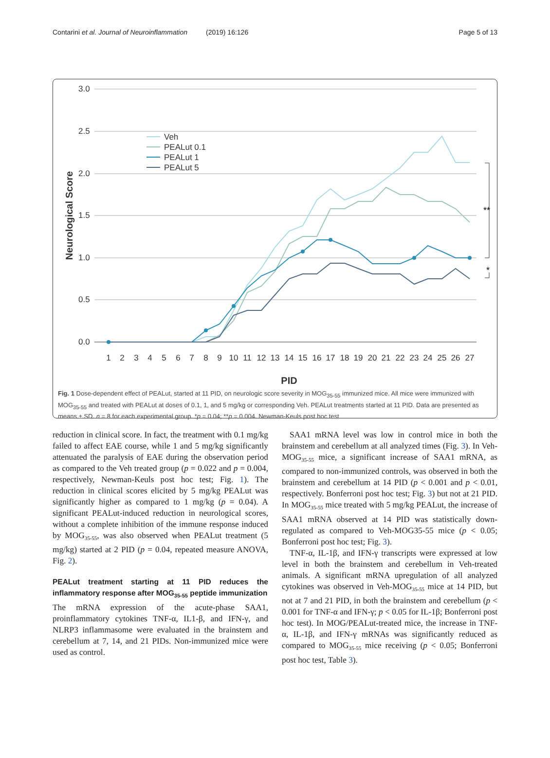Contarini et al. Journal of Neuroinflammation (2019) 16:126 Page 5 of 13
3.0
2.5
2.0
1.5
1.0
0.5
0.0
Neurological Score
1
2
3
4
5
6
7
8
9
10
11
12
13
14
15
16
17
18
19
20
21
22
23
24
25
26
27
PID
Veh
PEALut 0.1
PEALut 1
PEALut 5
**
*
Fig. 1 Dose-dependent effect of PEALut, started at 11 PID, on neurologic score severity in MOG<sub>35-55</sub> immunized mice. All mice were immunized with MOG<sub>35-55</sub> and treated with PEALut at doses of 0.1, 1, and 5 mg/kg or corresponding Veh. PEALut treatments started at 11 PID. Data are presented as means ± SD. n = 8 for each experimental group. *p = 0.04; **p = 0.004. Newman-Keuls post hoc test
reduction in clinical score. In fact, the treatment with 0.1 mg/kg failed to affect EAE course, while 1 and 5 mg/kg significantly attenuated the paralysis of EAE during the observation period as compared to the Veh treated group (p = 0.022 and p = 0.004, respectively, Newman-Keuls post hoc test; Fig. 1). The reduction in clinical scores elicited by 5 mg/kg PEALut was significantly higher as compared to 1 mg/kg (p = 0.04). A significant PEALut-induced reduction in neurological scores, without a complete inhibition of the immune response induced by MOG<sub>35-55</sub>, was also observed when PEALut treatment (5 mg/kg) started at 2 PID (p = 0.04, repeated measure ANOVA, Fig. 2).
PEALut treatment starting at 11 PID reduces the inflammatory response after MOG<sub>35-55</sub> peptide immunization
The mRNA expression of the acute-phase SAA1, proinflammatory cytokines TNF-α, IL1-β, and IFN-γ, and NLRP3 inflammasome were evaluated in the brainstem and cerebellum at 7, 14, and 21 PIDs. Non-immunized mice were used as control.
SAA1 mRNA level was low in control mice in both the brainstem and cerebellum at all analyzed times (Fig. 3). In Veh-MOG<sub>35-55</sub> mice, a significant increase of SAA1 mRNA, as compared to non-immunized controls, was observed in both the brainstem and cerebellum at 14 PID (p < 0.001 and p < 0.01, respectively. Bonferroni post hoc test; Fig. 3) but not at 21 PID. In MOG<sub>35-55</sub> mice treated with 5 mg/kg PEALut, the increase of SAA1 mRNA observed at 14 PID was statistically down-regulated as compared to Veh-MOG35-55 mice (p < 0.05; Bonferroni post hoc test; Fig. 3).
TNF-α, IL-1β, and IFN-γ transcripts were expressed at low level in both the brainstem and cerebellum in Veh-treated animals. A significant mRNA upregulation of all analyzed cytokines was observed in Veh-MOG<sub>35-55</sub> mice at 14 PID, but not at 7 and 21 PID, in both the brainstem and cerebellum (p < 0.001 for TNF-α and IFN-γ; p < 0.05 for IL-1β; Bonferroni post hoc test). In MOG/PEALut-treated mice, the increase in TNF-α, IL-1β, and IFN-γ mRNAs was significantly reduced as compared to MOG<sub>35-55</sub> mice receiving (p < 0.05; Bonferroni post hoc test, Table 3).